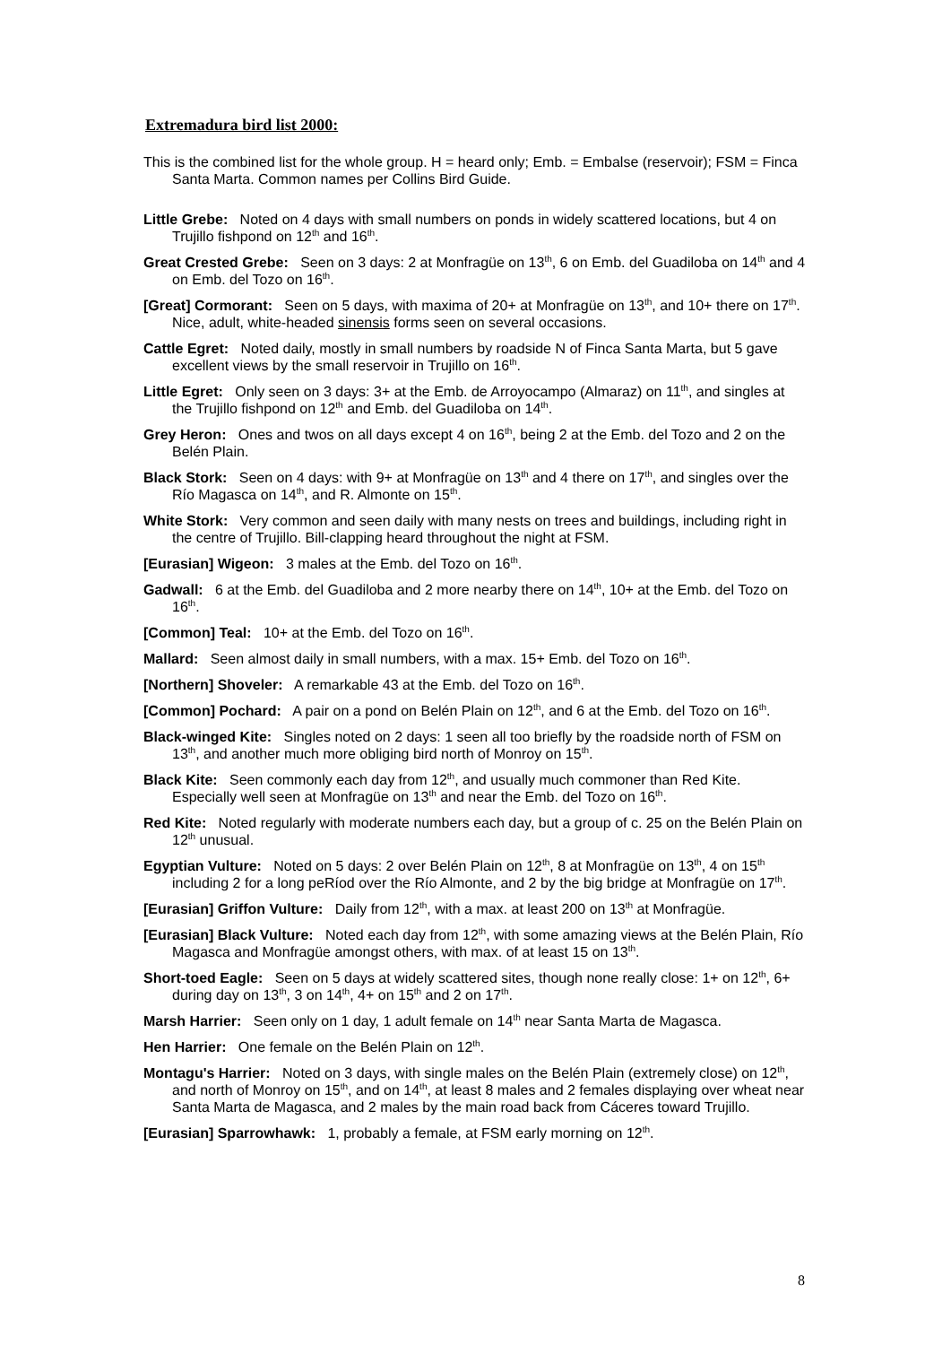Extremadura bird list 2000:
This is the combined list for the whole group. H = heard only; Emb. = Embalse (reservoir); FSM = Finca Santa Marta. Common names per Collins Bird Guide.
Little Grebe: Noted on 4 days with small numbers on ponds in widely scattered locations, but 4 on Trujillo fishpond on 12<sup>th</sup> and 16<sup>th</sup>.
Great Crested Grebe: Seen on 3 days: 2 at Monfragüe on 13<sup>th</sup>, 6 on Emb. del Guadiloba on 14<sup>th</sup> and 4 on Emb. del Tozo on 16<sup>th</sup>.
[Great] Cormorant: Seen on 5 days, with maxima of 20+ at Monfragüe on 13<sup>th</sup>, and 10+ there on 17<sup>th</sup>. Nice, adult, white-headed sinensis forms seen on several occasions.
Cattle Egret: Noted daily, mostly in small numbers by roadside N of Finca Santa Marta, but 5 gave excellent views by the small reservoir in Trujillo on 16<sup>th</sup>.
Little Egret: Only seen on 3 days: 3+ at the Emb. de Arroyocampo (Almaraz) on 11<sup>th</sup>, and singles at the Trujillo fishpond on 12<sup>th</sup> and Emb. del Guadiloba on 14<sup>th</sup>.
Grey Heron: Ones and twos on all days except 4 on 16<sup>th</sup>, being 2 at the Emb. del Tozo and 2 on the Belén Plain.
Black Stork: Seen on 4 days: with 9+ at Monfragüe on 13<sup>th</sup> and 4 there on 17<sup>th</sup>, and singles over the Río Magasca on 14<sup>th</sup>, and R. Almonte on 15<sup>th</sup>.
White Stork: Very common and seen daily with many nests on trees and buildings, including right in the centre of Trujillo. Bill-clapping heard throughout the night at FSM.
[Eurasian] Wigeon: 3 males at the Emb. del Tozo on 16<sup>th</sup>.
Gadwall: 6 at the Emb. del Guadiloba and 2 more nearby there on 14<sup>th</sup>, 10+ at the Emb. del Tozo on 16<sup>th</sup>.
[Common] Teal: 10+ at the Emb. del Tozo on 16<sup>th</sup>.
Mallard: Seen almost daily in small numbers, with a max. 15+ Emb. del Tozo on 16<sup>th</sup>.
[Northern] Shoveler: A remarkable 43 at the Emb. del Tozo on 16<sup>th</sup>.
[Common] Pochard: A pair on a pond on Belén Plain on 12<sup>th</sup>, and 6 at the Emb. del Tozo on 16<sup>th</sup>.
Black-winged Kite: Singles noted on 2 days: 1 seen all too briefly by the roadside north of FSM on 13<sup>th</sup>, and another much more obliging bird north of Monroy on 15<sup>th</sup>.
Black Kite: Seen commonly each day from 12<sup>th</sup>, and usually much commoner than Red Kite. Especially well seen at Monfragüe on 13<sup>th</sup> and near the Emb. del Tozo on 16<sup>th</sup>.
Red Kite: Noted regularly with moderate numbers each day, but a group of c. 25 on the Belén Plain on 12<sup>th</sup> unusual.
Egyptian Vulture: Noted on 5 days: 2 over Belén Plain on 12<sup>th</sup>, 8 at Monfragüe on 13<sup>th</sup>, 4 on 15<sup>th</sup> including 2 for a long peRíod over the Río Almonte, and 2 by the big bridge at Monfragüe on 17<sup>th</sup>.
[Eurasian] Griffon Vulture: Daily from 12<sup>th</sup>, with a max. at least 200 on 13<sup>th</sup> at Monfragüe.
[Eurasian] Black Vulture: Noted each day from 12<sup>th</sup>, with some amazing views at the Belén Plain, Río Magasca and Monfragüe amongst others, with max. of at least 15 on 13<sup>th</sup>.
Short-toed Eagle: Seen on 5 days at widely scattered sites, though none really close: 1+ on 12<sup>th</sup>, 6+ during day on 13<sup>th</sup>, 3 on 14<sup>th</sup>, 4+ on 15<sup>th</sup> and 2 on 17<sup>th</sup>.
Marsh Harrier: Seen only on 1 day, 1 adult female on 14<sup>th</sup> near Santa Marta de Magasca.
Hen Harrier: One female on the Belén Plain on 12<sup>th</sup>.
Montagu's Harrier: Noted on 3 days, with single males on the Belén Plain (extremely close) on 12<sup>th</sup>, and north of Monroy on 15<sup>th</sup>, and on 14<sup>th</sup>, at least 8 males and 2 females displaying over wheat near Santa Marta de Magasca, and 2 males by the main road back from Cáceres toward Trujillo.
[Eurasian] Sparrowhawk: 1, probably a female, at FSM early morning on 12<sup>th</sup>.
8